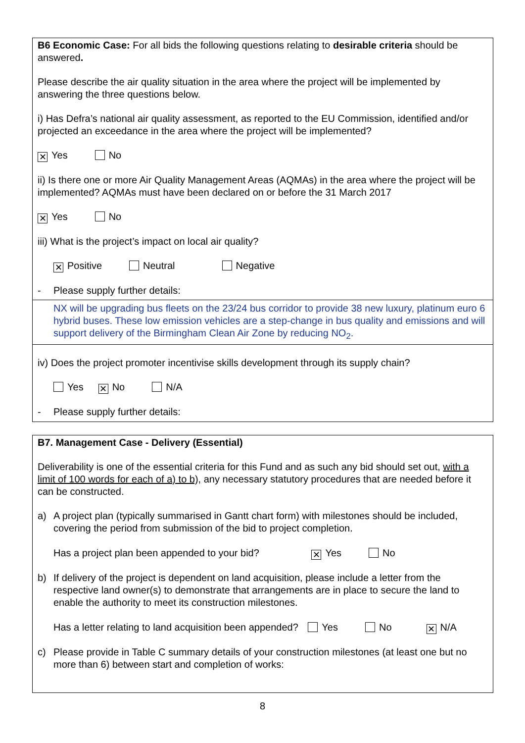B6 Economic Case: For all bids the following questions relating to desirable criteria should be answered.
Please describe the air quality situation in the area where the project will be implemented by answering the three questions below.
i) Has Defra’s national air quality assessment, as reported to the EU Commission, identified and/or projected an exceedance in the area where the project will be implemented?
✕ Yes No
ii) Is there one or more Air Quality Management Areas (AQMAs) in the area where the project will be implemented? AQMAs must have been declared on or before the 31 March 2017
✕ Yes No
iii) What is the project’s impact on local air quality?
✕ Positive Neutral Negative
- Please supply further details:
NX will be upgrading bus fleets on the 23/24 bus corridor to provide 38 new luxury, platinum euro 6 hybrid buses. These low emission vehicles are a step-change in bus quality and emissions and will support delivery of the Birmingham Clean Air Zone by reducing NO<sub>2</sub>.
iv) Does the project promoter incentivise skills development through its supply chain?
Yes ✕ No N/A
- Please supply further details:
B7. Management Case - Delivery (Essential)
Deliverability is one of the essential criteria for this Fund and as such any bid should set out, with a limit of 100 words for each of a) to b), any necessary statutory procedures that are needed before it can be constructed.
a) A project plan (typically summarised in Gantt chart form) with milestones should be included, covering the period from submission of the bid to project completion.
Has a project plan been appended to your bid? ✕ Yes No
b) If delivery of the project is dependent on land acquisition, please include a letter from the respective land owner(s) to demonstrate that arrangements are in place to secure the land to enable the authority to meet its construction milestones.
Has a letter relating to land acquisition been appended? Yes No ✕ N/A
c) Please provide in Table C summary details of your construction milestones (at least one but no more than 6) between start and completion of works:
8